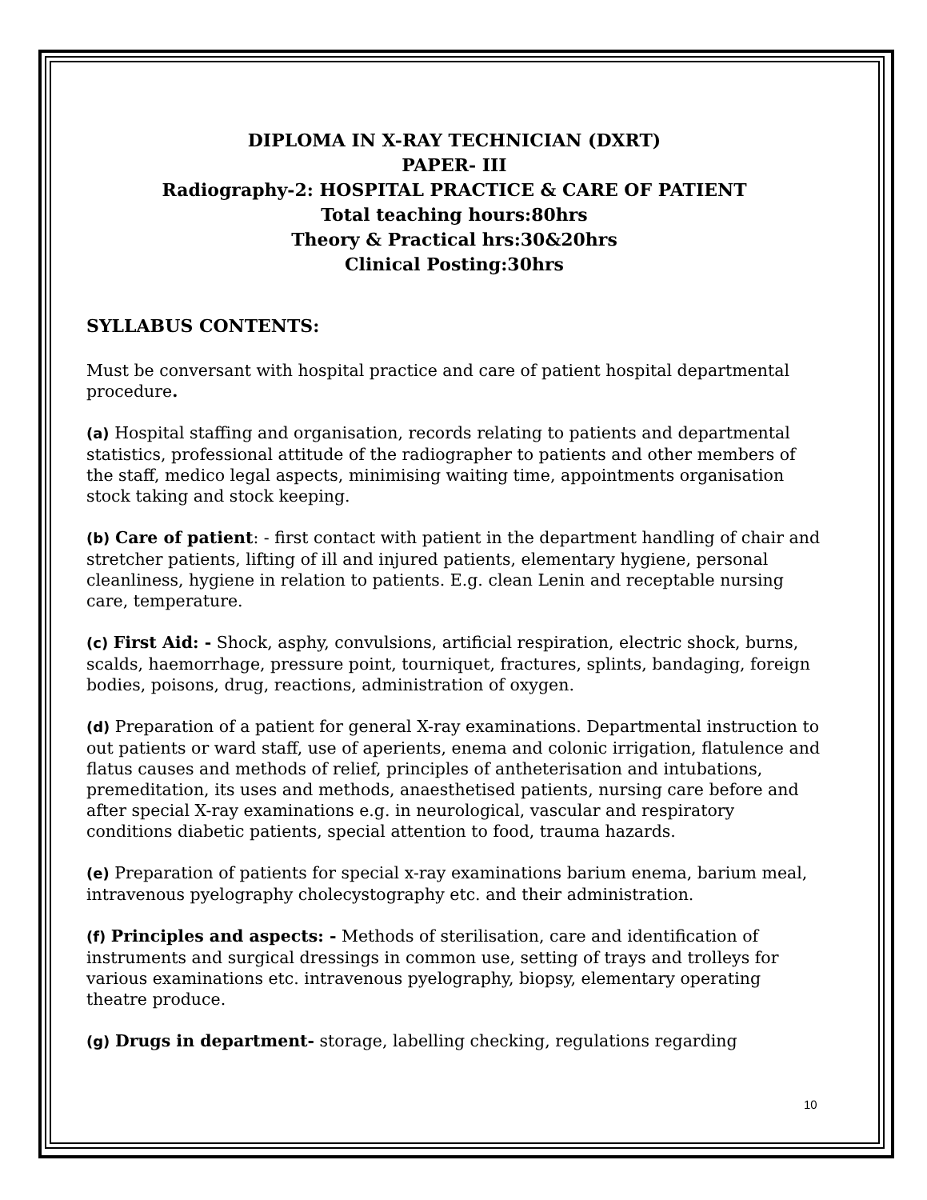DIPLOMA IN X-RAY TECHNICIAN (DXRT)
PAPER- III
Radiography-2: HOSPITAL PRACTICE & CARE OF PATIENT
Total teaching hours:80hrs
Theory & Practical hrs:30&20hrs
Clinical Posting:30hrs
SYLLABUS CONTENTS:
Must be conversant with hospital practice and care of patient hospital departmental procedure.
(a) Hospital staffing and organisation, records relating to patients and departmental statistics, professional attitude of the radiographer to patients and other members of the staff, medico legal aspects, minimising waiting time, appointments organisation stock taking and stock keeping.
(b) Care of patient: - first contact with patient in the department handling of chair and stretcher patients, lifting of ill and injured patients, elementary hygiene, personal cleanliness, hygiene in relation to patients. E.g. clean Lenin and receptable nursing care, temperature.
(c) First Aid: - Shock, asphy, convulsions, artificial respiration, electric shock, burns, scalds, haemorrhage, pressure point, tourniquet, fractures, splints, bandaging, foreign bodies, poisons, drug, reactions, administration of oxygen.
(d) Preparation of a patient for general X-ray examinations. Departmental instruction to out patients or ward staff, use of aperients, enema and colonic irrigation, flatulence and flatus causes and methods of relief, principles of antheterisation and intubations, premeditation, its uses and methods, anaesthetised patients, nursing care before and after special X-ray examinations e.g. in neurological, vascular and respiratory conditions diabetic patients, special attention to food, trauma hazards.
(e) Preparation of patients for special x-ray examinations barium enema, barium meal, intravenous pyelography cholecystography etc. and their administration.
(f) Principles and aspects: - Methods of sterilisation, care and identification of instruments and surgical dressings in common use, setting of trays and trolleys for various examinations etc. intravenous pyelography, biopsy, elementary operating theatre produce.
(g) Drugs in department- storage, labelling checking, regulations regarding
10